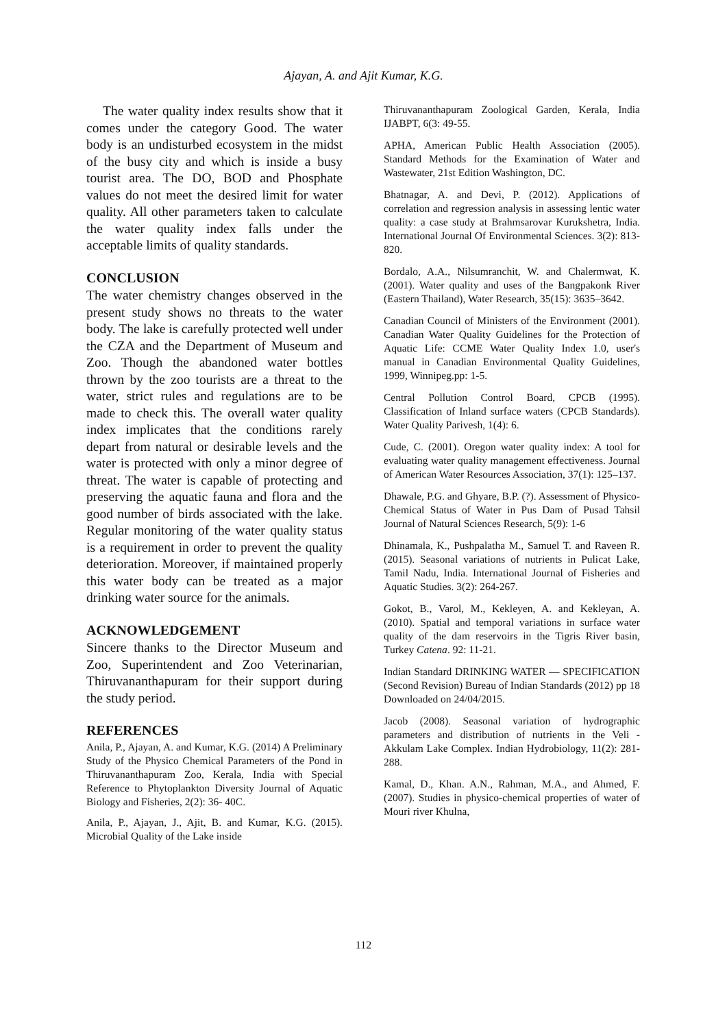Ajayan, A. and Ajit Kumar, K.G.
The water quality index results show that it comes under the category Good. The water body is an undisturbed ecosystem in the midst of the busy city and which is inside a busy tourist area. The DO, BOD and Phosphate values do not meet the desired limit for water quality. All other parameters taken to calculate the water quality index falls under the acceptable limits of quality standards.
CONCLUSION
The water chemistry changes observed in the present study shows no threats to the water body. The lake is carefully protected well under the CZA and the Department of Museum and Zoo. Though the abandoned water bottles thrown by the zoo tourists are a threat to the water, strict rules and regulations are to be made to check this. The overall water quality index implicates that the conditions rarely depart from natural or desirable levels and the water is protected with only a minor degree of threat. The water is capable of protecting and preserving the aquatic fauna and flora and the good number of birds associated with the lake. Regular monitoring of the water quality status is a requirement in order to prevent the quality deterioration. Moreover, if maintained properly this water body can be treated as a major drinking water source for the animals.
ACKNOWLEDGEMENT
Sincere thanks to the Director Museum and Zoo, Superintendent and Zoo Veterinarian, Thiruvananthapuram for their support during the study period.
REFERENCES
Anila, P., Ajayan, A. and Kumar, K.G. (2014) A Preliminary Study of the Physico Chemical Parameters of the Pond in Thiruvananthapuram Zoo, Kerala, India with Special Reference to Phytoplankton Diversity Journal of Aquatic Biology and Fisheries, 2(2): 36- 40C.
Anila, P., Ajayan, J., Ajit, B. and Kumar, K.G. (2015). Microbial Quality of the Lake inside
Thiruvananthapuram Zoological Garden, Kerala, India IJABPT, 6(3: 49-55.
APHA, American Public Health Association (2005). Standard Methods for the Examination of Water and Wastewater, 21st Edition Washington, DC.
Bhatnagar, A. and Devi, P. (2012). Applications of correlation and regression analysis in assessing lentic water quality: a case study at Brahmsarovar Kurukshetra, India. International Journal Of Environmental Sciences. 3(2): 813-820.
Bordalo, A.A., Nilsumranchit, W. and Chalermwat, K. (2001). Water quality and uses of the Bangpakonk River (Eastern Thailand), Water Research, 35(15): 3635–3642.
Canadian Council of Ministers of the Environment (2001). Canadian Water Quality Guidelines for the Protection of Aquatic Life: CCME Water Quality Index 1.0, user's manual in Canadian Environmental Quality Guidelines, 1999, Winnipeg.pp: 1-5.
Central Pollution Control Board, CPCB (1995). Classification of Inland surface waters (CPCB Standards). Water Quality Parivesh, 1(4): 6.
Cude, C. (2001). Oregon water quality index: A tool for evaluating water quality management effectiveness. Journal of American Water Resources Association, 37(1): 125–137.
Dhawale, P.G. and Ghyare, B.P. (?). Assessment of Physico-Chemical Status of Water in Pus Dam of Pusad Tahsil Journal of Natural Sciences Research, 5(9): 1-6
Dhinamala, K., Pushpalatha M., Samuel T. and Raveen R. (2015). Seasonal variations of nutrients in Pulicat Lake, Tamil Nadu, India. International Journal of Fisheries and Aquatic Studies. 3(2): 264-267.
Gokot, B., Varol, M., Kekleyen, A. and Kekleyan, A. (2010). Spatial and temporal variations in surface water quality of the dam reservoirs in the Tigris River basin, Turkey Catena. 92: 11-21.
Indian Standard DRINKING WATER — SPECIFICATION (Second Revision) Bureau of Indian Standards (2012) pp 18 Downloaded on 24/04/2015.
Jacob (2008). Seasonal variation of hydrographic parameters and distribution of nutrients in the Veli - Akkulam Lake Complex. Indian Hydrobiology, 11(2): 281-288.
Kamal, D., Khan. A.N., Rahman, M.A., and Ahmed, F. (2007). Studies in physico-chemical properties of water of Mouri river Khulna,
112